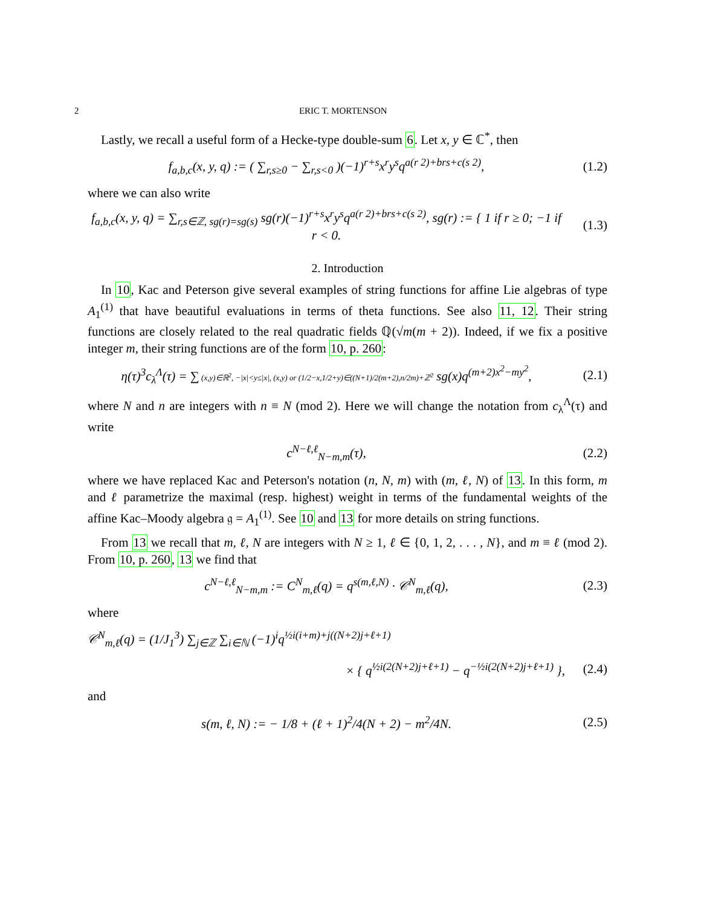2 ERIC T. MORTENSON
Lastly, we recall a useful form of a Hecke-type double-sum 6. Let x, y ∈ ℂ<sup>*</sup>, then
f<sub>a,b,c</sub>(x, y, q) := ( ∑<sub>r,s≥0</sub> − ∑<sub>r,s<0</sub> )(−1)<sup>r+s</sup>x<sup>r</sup>y<sup>s</sup>q<sup>a(r 2)+brs+c(s 2)</sup>,
(1.2)
where we can also write
f<sub>a,b,c</sub>(x, y, q) = ∑<sub>r,s∈ℤ, sg(r)=sg(s)</sub> sg(r)(−1)<sup>r+s</sup>x<sup>r</sup>y<sup>s</sup>q<sup>a(r 2)+brs+c(s 2)</sup>, sg(r) := { 1 if r ≥ 0; −1 if r < 0.
(1.3)
2. Introduction
In 10, Kac and Peterson give several examples of string functions for affine Lie algebras of type A<sub>1</sub><sup>(1)</sup> that have beautiful evaluations in terms of theta functions. See also 11, 12. Their string functions are closely related to the real quadratic fields ℚ(√m(m + 2)). Indeed, if we fix a positive integer m, their string functions are of the form 10, p. 260:
η(τ)<sup>3</sup>c<sub>λ</sub><sup>Λ</sup>(τ) = ∑ (x,y)∈ℝ<sup>2</sup>, −|x|<y≤|x|, (x,y) or (1/2−x,1/2+y)∈((N+1)/2(m+2),n/2m)+ℤ<sup>2</sup> sg(x)q<sup>(m+2)x<sup>2</sup>−my<sup>2</sup></sup>,
(2.1)
where N and n are integers with n ≡ N (mod 2). Here we will change the notation from c<sub>λ</sub><sup>Λ</sup>(τ) and write
c<sup>N−ℓ,ℓ</sup><sub>N−m,m</sub>(τ), (2.2)
where we have replaced Kac and Peterson's notation (n, N, m) with (m, ℓ, N) of 13. In this form, m and ℓ parametrize the maximal (resp. highest) weight in terms of the fundamental weights of the affine Kac–Moody algebra 𝔤 = A<sub>1</sub><sup>(1)</sup>. See 10 and 13 for more details on string functions.
From 13 we recall that m, ℓ, N are integers with N ≥ 1, ℓ ∈ {0, 1, 2, . . . , N}, and m ≡ ℓ (mod 2). From 10, p. 260, 13 we find that
c<sup>N−ℓ,ℓ</sup><sub>N−m,m</sub> := C<sup>N</sup><sub>m,ℓ</sub>(q) = q<sup>s(m,ℓ,N)</sup> · 𝒞<sup>N</sup><sub>m,ℓ</sub>(q),
(2.3)
where
𝒞<sup>N</sup><sub>m,ℓ</sub>(q) = (1/J<sub>1</sub><sup>3</sup>) ∑<sub>j∈ℤ</sub> ∑<sub>i∈ℕ</sub> (−1)<sup>i</sup>q<sup>½i(i+m)+j((N+2)j+ℓ+1)</sup>
× { q<sup>½i(2(N+2)j+ℓ+1)</sup> − q<sup>−½i(2(N+2)j+ℓ+1)</sup> },
(2.4)
and
s(m, ℓ, N) := − 1/8 + (ℓ + 1)<sup>2</sup>/4(N + 2) − m<sup>2</sup>/4N.
(2.5)